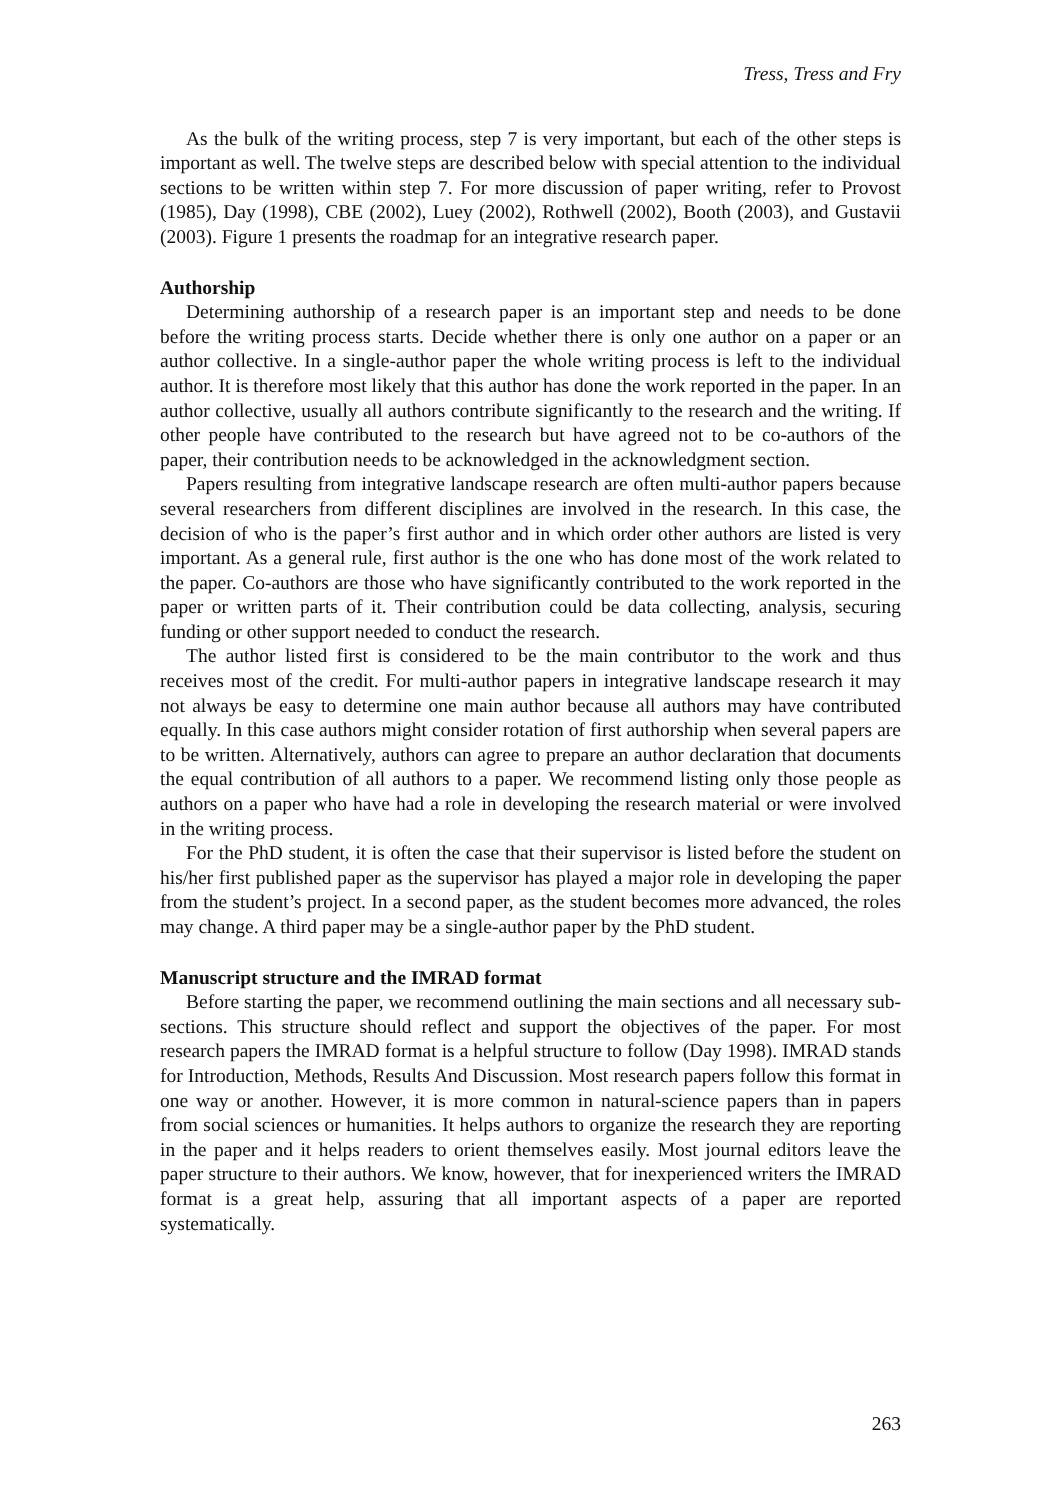Tress, Tress and Fry
As the bulk of the writing process, step 7 is very important, but each of the other steps is important as well. The twelve steps are described below with special attention to the individual sections to be written within step 7. For more discussion of paper writing, refer to Provost (1985), Day (1998), CBE (2002), Luey (2002), Rothwell (2002), Booth (2003), and Gustavii (2003). Figure 1 presents the roadmap for an integrative research paper.
Authorship
Determining authorship of a research paper is an important step and needs to be done before the writing process starts. Decide whether there is only one author on a paper or an author collective. In a single-author paper the whole writing process is left to the individual author. It is therefore most likely that this author has done the work reported in the paper. In an author collective, usually all authors contribute significantly to the research and the writing. If other people have contributed to the research but have agreed not to be co-authors of the paper, their contribution needs to be acknowledged in the acknowledgment section.
Papers resulting from integrative landscape research are often multi-author papers because several researchers from different disciplines are involved in the research. In this case, the decision of who is the paper’s first author and in which order other authors are listed is very important. As a general rule, first author is the one who has done most of the work related to the paper. Co-authors are those who have significantly contributed to the work reported in the paper or written parts of it. Their contribution could be data collecting, analysis, securing funding or other support needed to conduct the research.
The author listed first is considered to be the main contributor to the work and thus receives most of the credit. For multi-author papers in integrative landscape research it may not always be easy to determine one main author because all authors may have contributed equally. In this case authors might consider rotation of first authorship when several papers are to be written. Alternatively, authors can agree to prepare an author declaration that documents the equal contribution of all authors to a paper. We recommend listing only those people as authors on a paper who have had a role in developing the research material or were involved in the writing process.
For the PhD student, it is often the case that their supervisor is listed before the student on his/her first published paper as the supervisor has played a major role in developing the paper from the student’s project. In a second paper, as the student becomes more advanced, the roles may change. A third paper may be a single-author paper by the PhD student.
Manuscript structure and the IMRAD format
Before starting the paper, we recommend outlining the main sections and all necessary sub-sections. This structure should reflect and support the objectives of the paper. For most research papers the IMRAD format is a helpful structure to follow (Day 1998). IMRAD stands for Introduction, Methods, Results And Discussion. Most research papers follow this format in one way or another. However, it is more common in natural-science papers than in papers from social sciences or humanities. It helps authors to organize the research they are reporting in the paper and it helps readers to orient themselves easily. Most journal editors leave the paper structure to their authors. We know, however, that for inexperienced writers the IMRAD format is a great help, assuring that all important aspects of a paper are reported systematically.
263